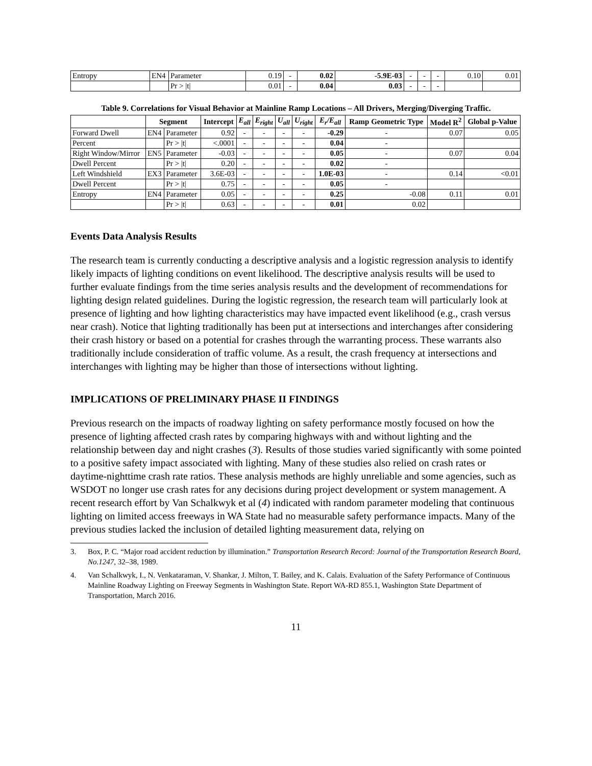| Entropy | EN4 | Parameter | 0.19 | - | 0.02 | -5.9E-03 | - | - | - | 0.10 | 0.01 |
| | | Pr > /t/ | 0.01 | - | 0.04 | 0.03 | - | - | - | | |
Table 9. Correlations for Visual Behavior at Mainline Ramp Locations – All Drivers, Merging/Diverging Traffic.
| | Segment | | Intercept | E<sub>all</sub> | E<sub>right</sub> | U<sub>all</sub> | U<sub>right</sub> | E<sub>r</sub>/E<sub>all</sub> | Ramp Geometric Type | Model R<sup>2</sup> | Global p-Value |
| --- | --- | --- | --- | --- | --- | --- | --- | --- | --- | --- | --- |
| Forward Dwell | EN4 | Parameter | 0.92 | - | - | - | - | -0.29 | - | 0.07 | 0.05 |
| Percent | | Pr > /t/ | <.0001 | - | - | - | - | 0.04 | - | | |
| Right Window/Mirror | EN5 | Parameter | -0.03 | - | - | - | - | 0.05 | - | 0.07 | 0.04 |
| Dwell Percent | | Pr > /t/ | 0.20 | - | - | - | - | 0.02 | - | | |
| Left Windshield | EX3 | Parameter | 3.6E-03 | - | - | - | - | 1.0E-03 | - | 0.14 | <0.01 |
| Dwell Percent | | Pr > /t/ | 0.75 | - | - | - | - | 0.05 | - | | |
| Entropy | EN4 | Parameter | 0.05 | - | - | - | - | 0.25 | -0.08 | 0.11 | 0.01 |
| | | Pr > /t/ | 0.63 | - | - | - | - | 0.01 | 0.02 | | |
Events Data Analysis Results
The research team is currently conducting a descriptive analysis and a logistic regression analysis to identify likely impacts of lighting conditions on event likelihood. The descriptive analysis results will be used to further evaluate findings from the time series analysis results and the development of recommendations for lighting design related guidelines. During the logistic regression, the research team will particularly look at presence of lighting and how lighting characteristics may have impacted event likelihood (e.g., crash versus near crash). Notice that lighting traditionally has been put at intersections and interchanges after considering their crash history or based on a potential for crashes through the warranting process. These warrants also traditionally include consideration of traffic volume. As a result, the crash frequency at intersections and interchanges with lighting may be higher than those of intersections without lighting.
IMPLICATIONS OF PRELIMINARY PHASE II FINDINGS
Previous research on the impacts of roadway lighting on safety performance mostly focused on how the presence of lighting affected crash rates by comparing highways with and without lighting and the relationship between day and night crashes (3). Results of those studies varied significantly with some pointed to a positive safety impact associated with lighting. Many of these studies also relied on crash rates or daytime-nighttime crash rate ratios. These analysis methods are highly unreliable and some agencies, such as WSDOT no longer use crash rates for any decisions during project development or system management. A recent research effort by Van Schalkwyk et al (4) indicated with random parameter modeling that continuous lighting on limited access freeways in WA State had no measurable safety performance impacts. Many of the previous studies lacked the inclusion of detailed lighting measurement data, relying on
3. Box, P. C. “Major road accident reduction by illumination.” Transportation Research Record: Journal of the Transportation Research Board, No.1247, 32–38, 1989.
4. Van Schalkwyk, I., N. Venkataraman, V. Shankar, J. Milton, T. Bailey, and K. Calais. Evaluation of the Safety Performance of Continuous Mainline Roadway Lighting on Freeway Segments in Washington State. Report WA-RD 855.1, Washington State Department of Transportation, March 2016.
11